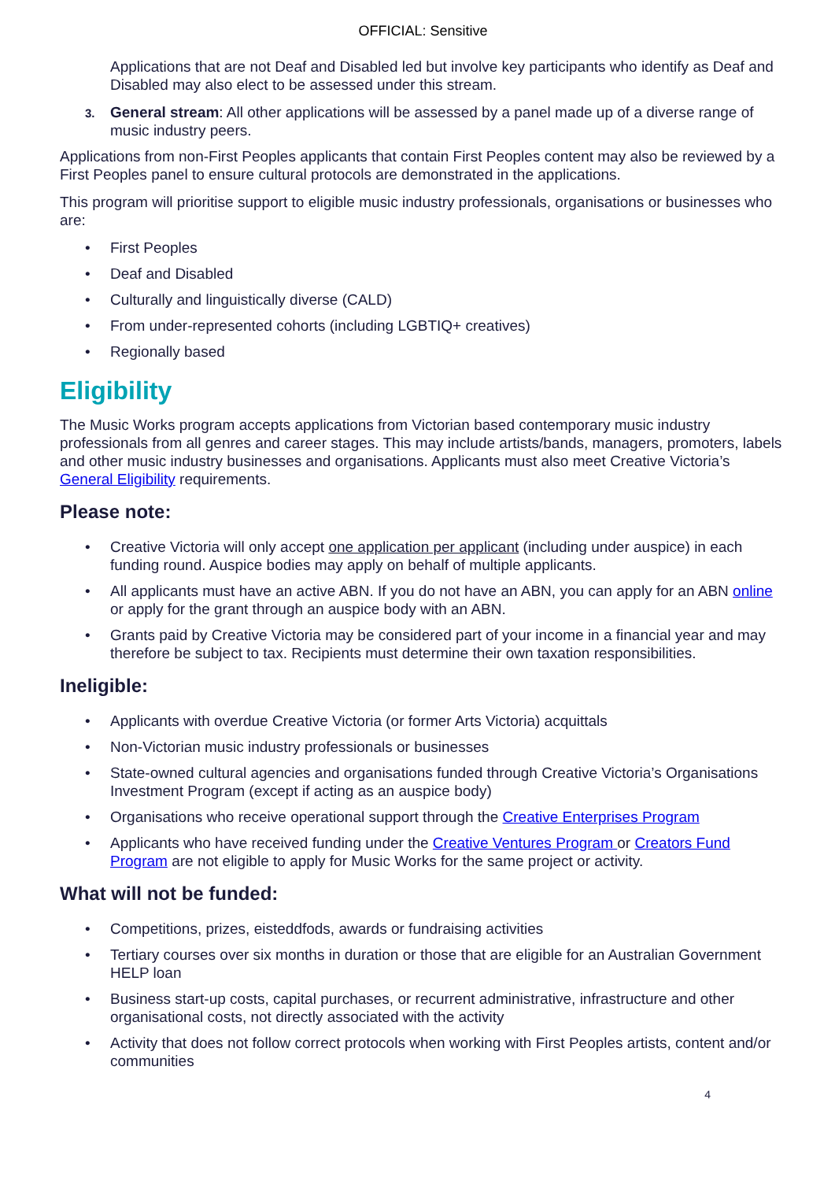OFFICIAL: Sensitive
Applications that are not Deaf and Disabled led but involve key participants who identify as Deaf and Disabled may also elect to be assessed under this stream.
3. General stream: All other applications will be assessed by a panel made up of a diverse range of music industry peers.
Applications from non-First Peoples applicants that contain First Peoples content may also be reviewed by a First Peoples panel to ensure cultural protocols are demonstrated in the applications.
This program will prioritise support to eligible music industry professionals, organisations or businesses who are:
• First Peoples
• Deaf and Disabled
• Culturally and linguistically diverse (CALD)
• From under-represented cohorts (including LGBTIQ+ creatives)
• Regionally based
Eligibility
The Music Works program accepts applications from Victorian based contemporary music industry professionals from all genres and career stages. This may include artists/bands, managers, promoters, labels and other music industry businesses and organisations. Applicants must also meet Creative Victoria’s General Eligibility requirements.
Please note:
• Creative Victoria will only accept one application per applicant (including under auspice) in each funding round. Auspice bodies may apply on behalf of multiple applicants.
• All applicants must have an active ABN. If you do not have an ABN, you can apply for an ABN online or apply for the grant through an auspice body with an ABN.
• Grants paid by Creative Victoria may be considered part of your income in a financial year and may therefore be subject to tax. Recipients must determine their own taxation responsibilities.
Ineligible:
• Applicants with overdue Creative Victoria (or former Arts Victoria) acquittals
• Non-Victorian music industry professionals or businesses
• State-owned cultural agencies and organisations funded through Creative Victoria’s Organisations Investment Program (except if acting as an auspice body)
• Organisations who receive operational support through the Creative Enterprises Program
• Applicants who have received funding under the Creative Ventures Program or Creators Fund Program are not eligible to apply for Music Works for the same project or activity.
What will not be funded:
• Competitions, prizes, eisteddfods, awards or fundraising activities
• Tertiary courses over six months in duration or those that are eligible for an Australian Government HELP loan
• Business start-up costs, capital purchases, or recurrent administrative, infrastructure and other organisational costs, not directly associated with the activity
• Activity that does not follow correct protocols when working with First Peoples artists, content and/or communities
4